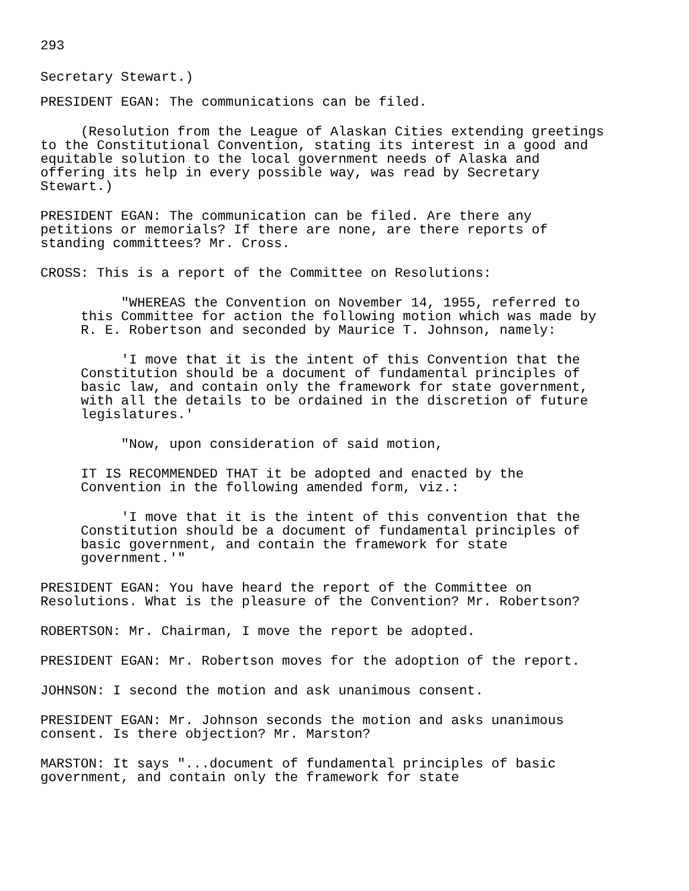293
Secretary Stewart.)
PRESIDENT EGAN: The communications can be filed.
(Resolution from the League of Alaskan Cities extending greetings to the Constitutional Convention, stating its interest in a good and equitable solution to the local government needs of Alaska and offering its help in every possible way, was read by Secretary Stewart.)
PRESIDENT EGAN: The communication can be filed. Are there any petitions or memorials? If there are none, are there reports of standing committees? Mr. Cross.
CROSS: This is a report of the Committee on Resolutions:
"WHEREAS the Convention on November 14, 1955, referred to this Committee for action the following motion which was made by R. E. Robertson and seconded by Maurice T. Johnson, namely:
'I move that it is the intent of this Convention that the Constitution should be a document of fundamental principles of basic law, and contain only the framework for state government, with all the details to be ordained in the discretion of future legislatures.'
"Now, upon consideration of said motion,
IT IS RECOMMENDED THAT it be adopted and enacted by the Convention in the following amended form, viz.:
'I move that it is the intent of this convention that the Constitution should be a document of fundamental principles of basic government, and contain the framework for state government.'"
PRESIDENT EGAN: You have heard the report of the Committee on Resolutions. What is the pleasure of the Convention? Mr. Robertson?
ROBERTSON: Mr. Chairman, I move the report be adopted.
PRESIDENT EGAN: Mr. Robertson moves for the adoption of the report.
JOHNSON: I second the motion and ask unanimous consent.
PRESIDENT EGAN: Mr. Johnson seconds the motion and asks unanimous consent. Is there objection? Mr. Marston?
MARSTON: It says "...document of fundamental principles of basic government, and contain only the framework for state